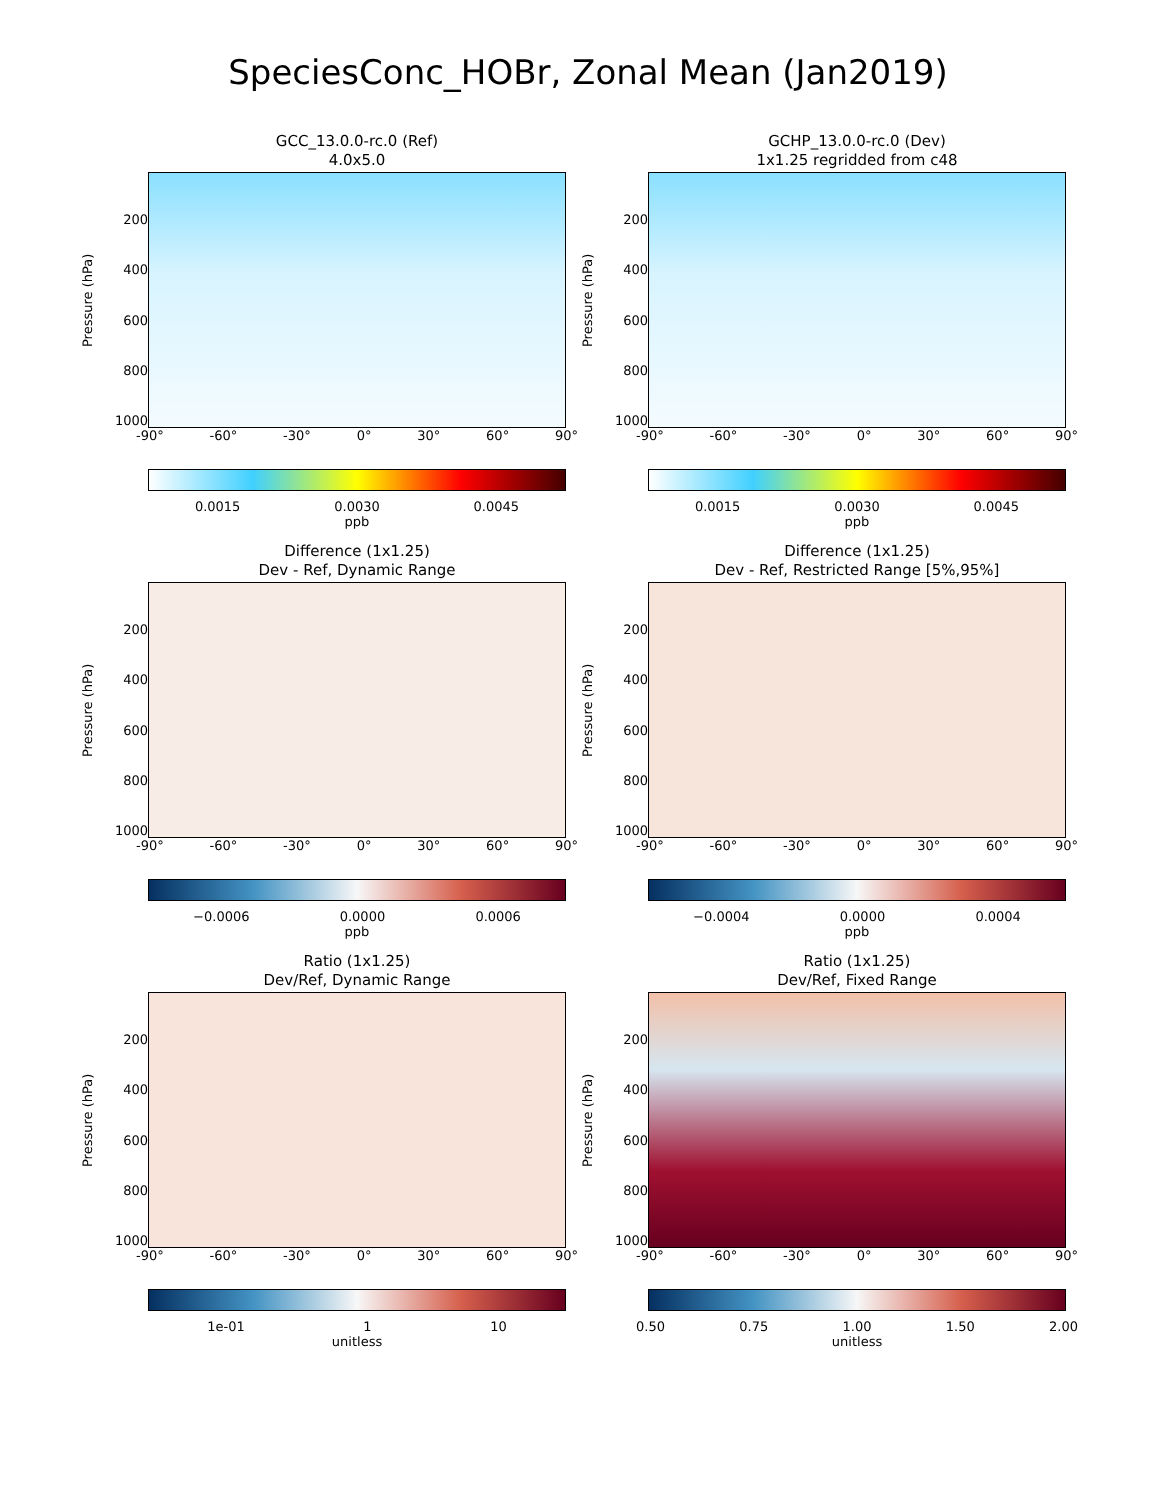SpeciesConc_HOBr, Zonal Mean (Jan2019)
GCC_13.0.0-rc.0 (Ref)
4.0x5.0
Pressure (hPa)
200
400
600
800
1000
-90° -60° -30° 0° 30° 60° 90°
0.0015 0.0030 0.0045
ppb
GCHP_13.0.0-rc.0 (Dev)
1x1.25 regridded from c48
Pressure (hPa)
200
400
600
800
1000
-90° -60° -30° 0° 30° 60° 90°
0.0015 0.0030 0.0045
ppb
Difference (1x1.25)
Dev - Ref, Dynamic Range
Pressure (hPa)
200
400
600
800
1000
-90° -60° -30° 0° 30° 60° 90°
−0.0006 0.0000 0.0006
ppb
Difference (1x1.25)
Dev - Ref, Restricted Range [5%,95%]
Pressure (hPa)
200
400
600
800
1000
-90° -60° -30° 0° 30° 60° 90°
−0.0004 0.0000 0.0004
ppb
Ratio (1x1.25)
Dev/Ref, Dynamic Range
Pressure (hPa)
200
400
600
800
1000
-90° -60° -30° 0° 30° 60° 90°
1e-01 1 10
unitless
Ratio (1x1.25)
Dev/Ref, Fixed Range
Pressure (hPa)
200
400
600
800
1000
-90° -60° -30° 0° 30° 60° 90°
0.50 0.75 1.00 1.50 2.00
unitless